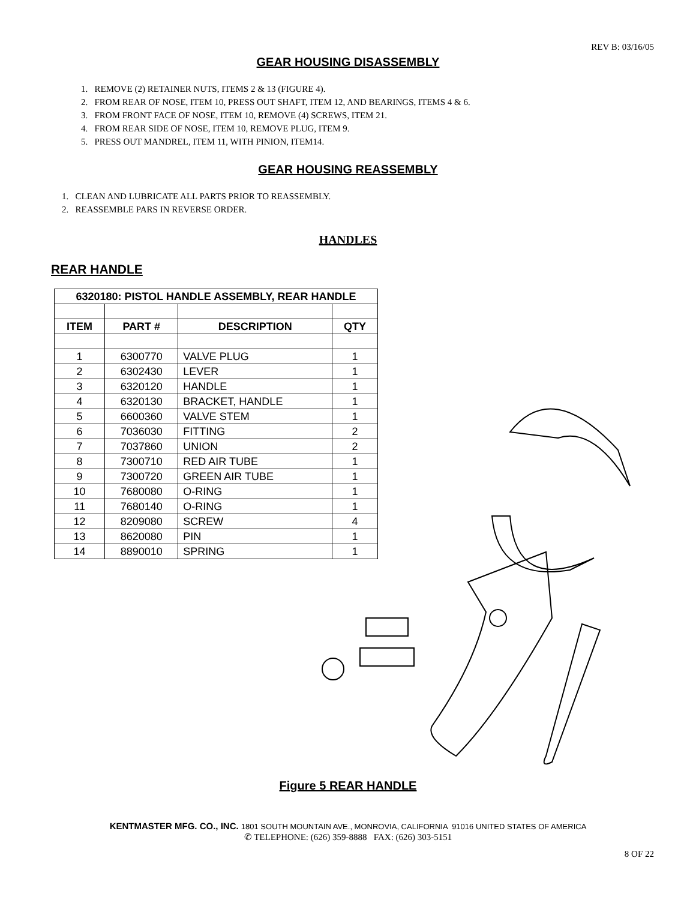REV B: 03/16/05
GEAR HOUSING DISASSEMBLY
1. REMOVE (2) RETAINER NUTS, ITEMS 2 & 13 (FIGURE 4).
2. FROM REAR OF NOSE, ITEM 10, PRESS OUT SHAFT, ITEM 12, AND BEARINGS, ITEMS 4 & 6.
3. FROM FRONT FACE OF NOSE, ITEM 10, REMOVE (4) SCREWS, ITEM 21.
4. FROM REAR SIDE OF NOSE, ITEM 10, REMOVE PLUG, ITEM 9.
5. PRESS OUT MANDREL, ITEM 11, WITH PINION, ITEM14.
GEAR HOUSING REASSEMBLY
1. CLEAN AND LUBRICATE ALL PARTS PRIOR TO REASSEMBLY.
2. REASSEMBLE PARS IN REVERSE ORDER.
HANDLES
REAR HANDLE
| 6320180: PISTOL HANDLE ASSEMBLY, REAR HANDLE | | | |
| --- | --- | --- | --- |
| ITEM | PART # | DESCRIPTION | QTY |
| 1 | 6300770 | VALVE PLUG | 1 |
| 2 | 6302430 | LEVER | 1 |
| 3 | 6320120 | HANDLE | 1 |
| 4 | 6320130 | BRACKET, HANDLE | 1 |
| 5 | 6600360 | VALVE STEM | 1 |
| 6 | 7036030 | FITTING | 2 |
| 7 | 7037860 | UNION | 2 |
| 8 | 7300710 | RED AIR TUBE | 1 |
| 9 | 7300720 | GREEN AIR TUBE | 1 |
| 10 | 7680080 | O-RING | 1 |
| 11 | 7680140 | O-RING | 1 |
| 12 | 8209080 | SCREW | 4 |
| 13 | 8620080 | PIN | 1 |
| 14 | 8890010 | SPRING | 1 |
Figure 5 REAR HANDLE
KENTMASTER MFG. CO., INC. 1801 SOUTH MOUNTAIN AVE., MONROVIA, CALIFORNIA 91016 UNITED STATES OF AMERICA
✆ TELEPHONE: (626) 359-8888 FAX: (626) 303-5151
8 OF 22